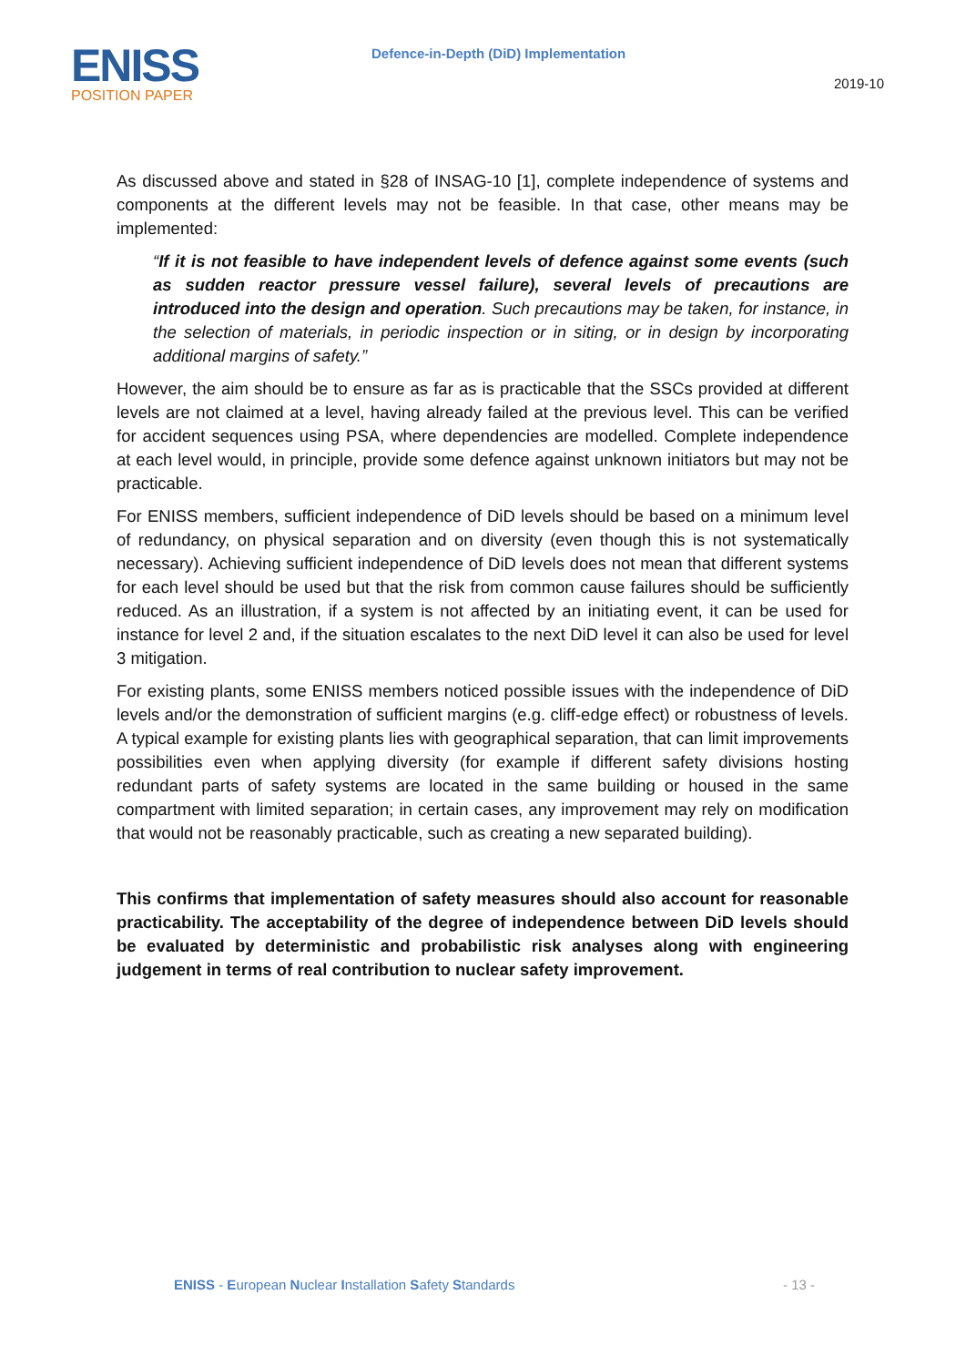ENISS
POSITION PAPER
Defence-in-Depth (DiD) Implementation
2019-10
As discussed above and stated in §28 of INSAG-10 [1], complete independence of systems and components at the different levels may not be feasible. In that case, other means may be implemented:
“If it is not feasible to have independent levels of defence against some events (such as sudden reactor pressure vessel failure), several levels of precautions are introduced into the design and operation. Such precautions may be taken, for instance, in the selection of materials, in periodic inspection or in siting, or in design by incorporating additional margins of safety.”
However, the aim should be to ensure as far as is practicable that the SSCs provided at different levels are not claimed at a level, having already failed at the previous level. This can be verified for accident sequences using PSA, where dependencies are modelled. Complete independence at each level would, in principle, provide some defence against unknown initiators but may not be practicable.
For ENISS members, sufficient independence of DiD levels should be based on a minimum level of redundancy, on physical separation and on diversity (even though this is not systematically necessary). Achieving sufficient independence of DiD levels does not mean that different systems for each level should be used but that the risk from common cause failures should be sufficiently reduced. As an illustration, if a system is not affected by an initiating event, it can be used for instance for level 2 and, if the situation escalates to the next DiD level it can also be used for level 3 mitigation.
For existing plants, some ENISS members noticed possible issues with the independence of DiD levels and/or the demonstration of sufficient margins (e.g. cliff-edge effect) or robustness of levels. A typical example for existing plants lies with geographical separation, that can limit improvements possibilities even when applying diversity (for example if different safety divisions hosting redundant parts of safety systems are located in the same building or housed in the same compartment with limited separation; in certain cases, any improvement may rely on modification that would not be reasonably practicable, such as creating a new separated building).
This confirms that implementation of safety measures should also account for reasonable practicability. The acceptability of the degree of independence between DiD levels should be evaluated by deterministic and probabilistic risk analyses along with engineering judgement in terms of real contribution to nuclear safety improvement.
ENISS - European Nuclear Installation Safety Standards
- 13 -